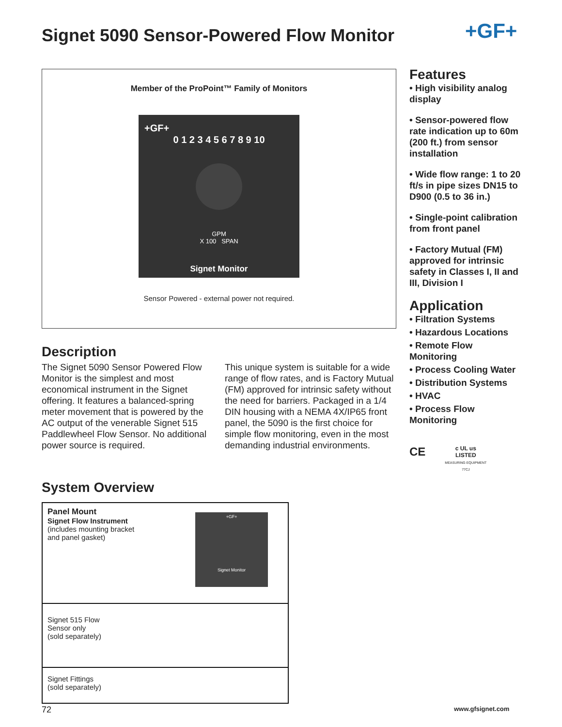Signet 5090 Sensor-Powered Flow Monitor
+GF+
Member of the ProPoint™ Family of Monitors
+GF+
0 1 2 3 4 5 6 7 8 9 10
GPM
X 100 SPAN
Signet Monitor
Sensor Powered - external power not required.
Description
The Signet 5090 Sensor Powered Flow Monitor is the simplest and most economical instrument in the Signet offering. It features a balanced-spring meter movement that is powered by the AC output of the venerable Signet 515 Paddlewheel Flow Sensor. No additional power source is required.
This unique system is suitable for a wide range of flow rates, and is Factory Mutual (FM) approved for intrinsic safety without the need for barriers. Packaged in a 1/4 DIN housing with a NEMA 4X/IP65 front panel, the 5090 is the first choice for simple flow monitoring, even in the most demanding industrial environments.
Features
• High visibility analog display
• Sensor-powered flow rate indication up to 60m (200 ft.) from sensor installation
• Wide flow range: 1 to 20 ft/s in pipe sizes DN15 to D900 (0.5 to 36 in.)
• Single-point calibration from front panel
• Factory Mutual (FM) approved for intrinsic safety in Classes I, II and III, Division I
Application
• Filtration Systems
• Hazardous Locations
• Remote Flow Monitoring
• Process Cooling Water
• Distribution Systems
• HVAC
• Process Flow Monitoring
CE c UL us
LISTED
MEASURING EQUIPMENT
77CJ
System Overview
Panel Mount
Signet Flow Instrument
(includes mounting bracket
and panel gasket)
+GF+
Signet Monitor
Signet 515 Flow
Sensor only
(sold separately)
Signet Fittings
(sold separately)
72 www.gfsignet.com